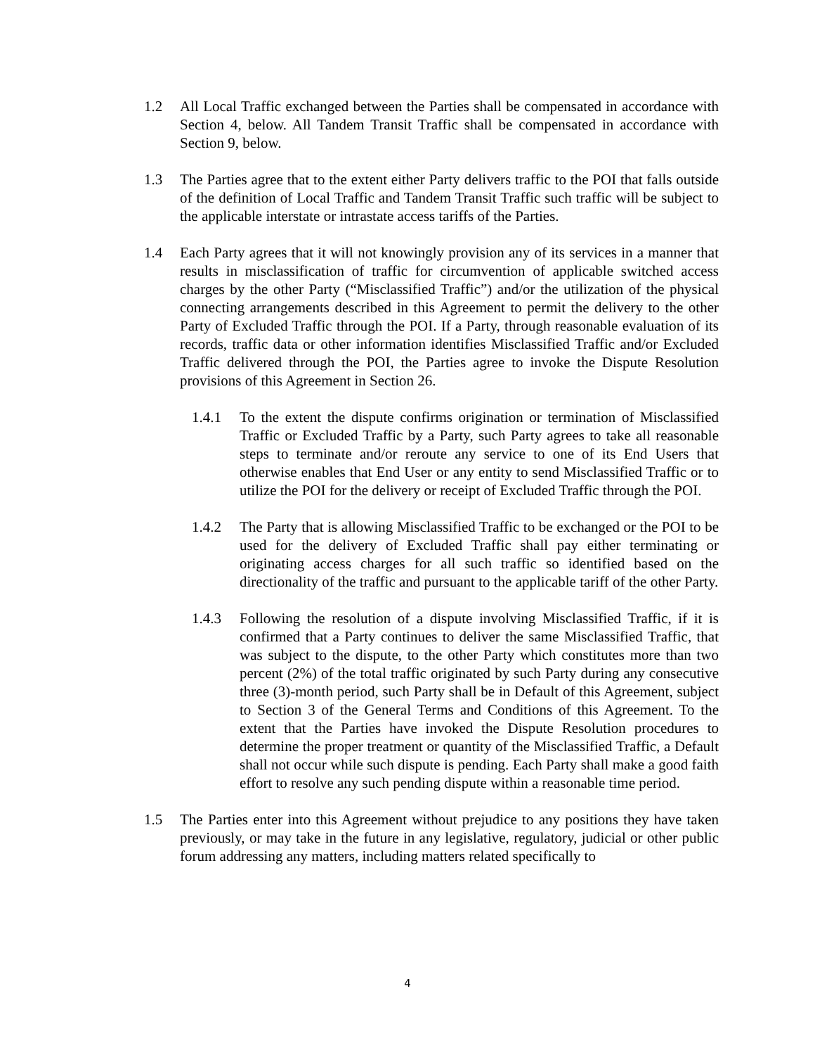1.2 All Local Traffic exchanged between the Parties shall be compensated in accordance with Section 4, below. All Tandem Transit Traffic shall be compensated in accordance with Section 9, below.
1.3 The Parties agree that to the extent either Party delivers traffic to the POI that falls outside of the definition of Local Traffic and Tandem Transit Traffic such traffic will be subject to the applicable interstate or intrastate access tariffs of the Parties.
1.4 Each Party agrees that it will not knowingly provision any of its services in a manner that results in misclassification of traffic for circumvention of applicable switched access charges by the other Party (“Misclassified Traffic”) and/or the utilization of the physical connecting arrangements described in this Agreement to permit the delivery to the other Party of Excluded Traffic through the POI. If a Party, through reasonable evaluation of its records, traffic data or other information identifies Misclassified Traffic and/or Excluded Traffic delivered through the POI, the Parties agree to invoke the Dispute Resolution provisions of this Agreement in Section 26.
1.4.1 To the extent the dispute confirms origination or termination of Misclassified Traffic or Excluded Traffic by a Party, such Party agrees to take all reasonable steps to terminate and/or reroute any service to one of its End Users that otherwise enables that End User or any entity to send Misclassified Traffic or to utilize the POI for the delivery or receipt of Excluded Traffic through the POI.
1.4.2 The Party that is allowing Misclassified Traffic to be exchanged or the POI to be used for the delivery of Excluded Traffic shall pay either terminating or originating access charges for all such traffic so identified based on the directionality of the traffic and pursuant to the applicable tariff of the other Party.
1.4.3 Following the resolution of a dispute involving Misclassified Traffic, if it is confirmed that a Party continues to deliver the same Misclassified Traffic, that was subject to the dispute, to the other Party which constitutes more than two percent (2%) of the total traffic originated by such Party during any consecutive three (3)-month period, such Party shall be in Default of this Agreement, subject to Section 3 of the General Terms and Conditions of this Agreement. To the extent that the Parties have invoked the Dispute Resolution procedures to determine the proper treatment or quantity of the Misclassified Traffic, a Default shall not occur while such dispute is pending. Each Party shall make a good faith effort to resolve any such pending dispute within a reasonable time period.
1.5 The Parties enter into this Agreement without prejudice to any positions they have taken previously, or may take in the future in any legislative, regulatory, judicial or other public forum addressing any matters, including matters related specifically to
4